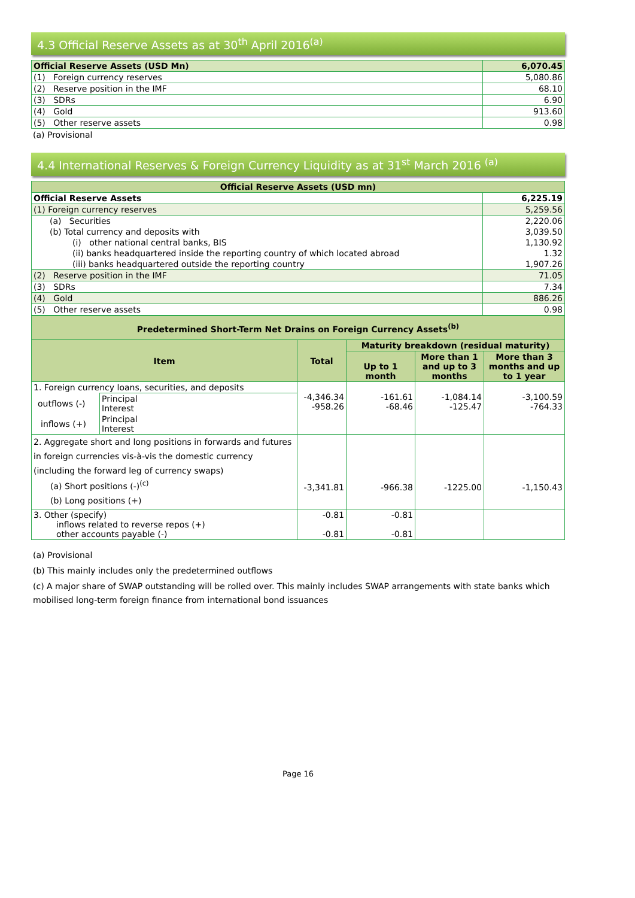4.3 Official Reserve Assets as at 30<sup>th</sup> April 2016<sup>(a)</sup>
| Official Reserve Assets (USD Mn) | 6,070.45 |
| (1) Foreign currency reserves | 5,080.86 |
| (2) Reserve position in the IMF | 68.10 |
| (3) SDRs | 6.90 |
| (4) Gold | 913.60 |
| (5) Other reserve assets | 0.98 |
(a) Provisional
4.4 International Reserves & Foreign Currency Liquidity as at 31<sup>st</sup> March 2016 <sup>(a)</sup>
| Official Reserve Assets (USD mn) | |
| Official Reserve Assets | 6,225.19 |
| (1) Foreign currency reserves | 5,259.56 |
| (a) Securities | 2,220.06 |
| (b) Total currency and deposits with | 3,039.50 |
| (i) other national central banks, BIS | 1,130.92 |
| (ii) banks headquartered inside the reporting country of which located abroad | 1.32 |
| (iii) banks headquartered outside the reporting country | 1,907.26 |
| (2) Reserve position in the IMF | 71.05 |
| (3) SDRs | 7.34 |
| (4) Gold | 886.26 |
| (5) Other reserve assets | 0.98 |
| Predetermined Short-Term Net Drains on Foreign Currency Assets<sup>(b)</sup> | | | | | |
| Item | | Total | Maturity breakdown (residual maturity) | | |
| | | | Up to 1 month | More than 1 and up to 3 months | More than 3 months and up to 1 year |
| 1. Foreign currency loans, securities, and deposits | | -4,346.34 -958.26 | -161.61 -68.46 | -1,084.14 -125.47 | -3,100.59 -764.33 |
| outflows (-) | Principal Interest | | | | |
| inflows (+) | Principal Interest | | | | |
| 2. Aggregate short and long positions in forwards and futures in foreign currencies vis-à-vis the domestic currency (including the forward leg of currency swaps) (a) Short positions (-)<sup>(c)</sup> (b) Long positions (+) | | -3,341.81 | -966.38 | -1225.00 | -1,150.43 |
| 3. Other (specify) inflows related to reverse repos (+) other accounts payable (-) | | -0.81 -0.81 | -0.81 -0.81 | | |
(a) Provisional
(b) This mainly includes only the predetermined outflows
(c) A major share of SWAP outstanding will be rolled over. This mainly includes SWAP arrangements with state banks which mobilised long-term foreign finance from international bond issuances
Page 16